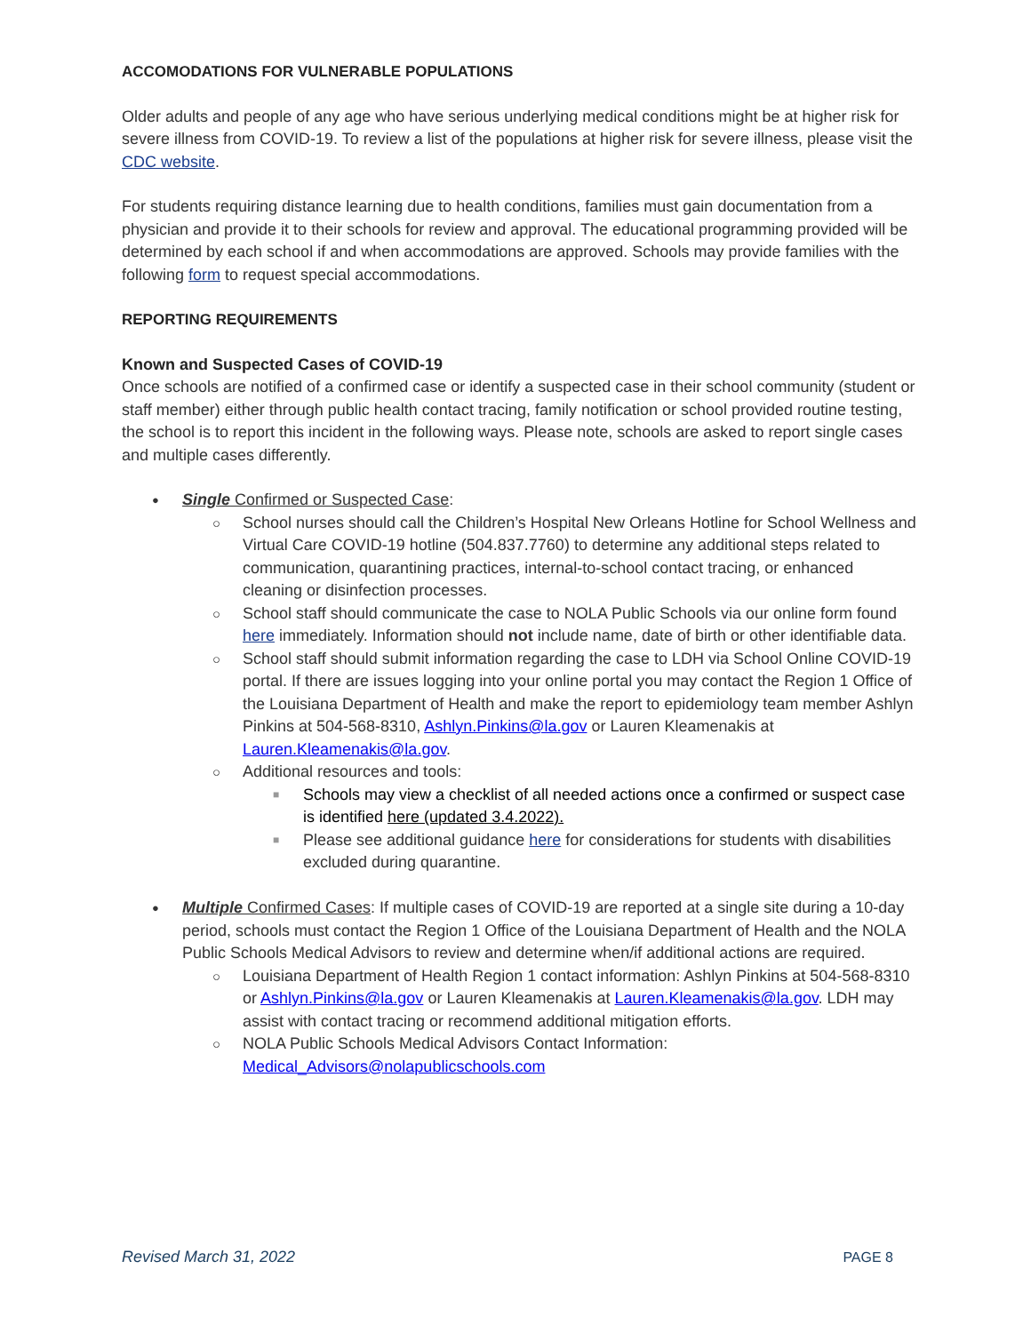ACCOMODATIONS FOR VULNERABLE POPULATIONS
Older adults and people of any age who have serious underlying medical conditions might be at higher risk for severe illness from COVID-19. To review a list of the populations at higher risk for severe illness, please visit the CDC website.
For students requiring distance learning due to health conditions, families must gain documentation from a physician and provide it to their schools for review and approval. The educational programming provided will be determined by each school if and when accommodations are approved. Schools may provide families with the following form to request special accommodations.
REPORTING REQUIREMENTS
Known and Suspected Cases of COVID-19
Once schools are notified of a confirmed case or identify a suspected case in their school community (student or staff member) either through public health contact tracing, family notification or school provided routine testing, the school is to report this incident in the following ways. Please note, schools are asked to report single cases and multiple cases differently.
Single Confirmed or Suspected Case:
School nurses should call the Children’s Hospital New Orleans Hotline for School Wellness and Virtual Care COVID-19 hotline (504.837.7760) to determine any additional steps related to communication, quarantining practices, internal-to-school contact tracing, or enhanced cleaning or disinfection processes.
School staff should communicate the case to NOLA Public Schools via our online form found here immediately. Information should not include name, date of birth or other identifiable data.
School staff should submit information regarding the case to LDH via School Online COVID-19 portal. If there are issues logging into your online portal you may contact the Region 1 Office of the Louisiana Department of Health and make the report to epidemiology team member Ashlyn Pinkins at 504-568-8310, Ashlyn.Pinkins@la.gov or Lauren Kleamenakis at Lauren.Kleamenakis@la.gov.
Additional resources and tools:
Schools may view a checklist of all needed actions once a confirmed or suspect case is identified here (updated 3.4.2022).
Please see additional guidance here for considerations for students with disabilities excluded during quarantine.
Multiple Confirmed Cases: If multiple cases of COVID-19 are reported at a single site during a 10-day period, schools must contact the Region 1 Office of the Louisiana Department of Health and the NOLA Public Schools Medical Advisors to review and determine when/if additional actions are required.
Louisiana Department of Health Region 1 contact information: Ashlyn Pinkins at 504-568-8310 or Ashlyn.Pinkins@la.gov or Lauren Kleamenakis at Lauren.Kleamenakis@la.gov. LDH may assist with contact tracing or recommend additional mitigation efforts.
NOLA Public Schools Medical Advisors Contact Information: Medical_Advisors@nolapublicschools.com
Revised March 31, 2022 PAGE 8